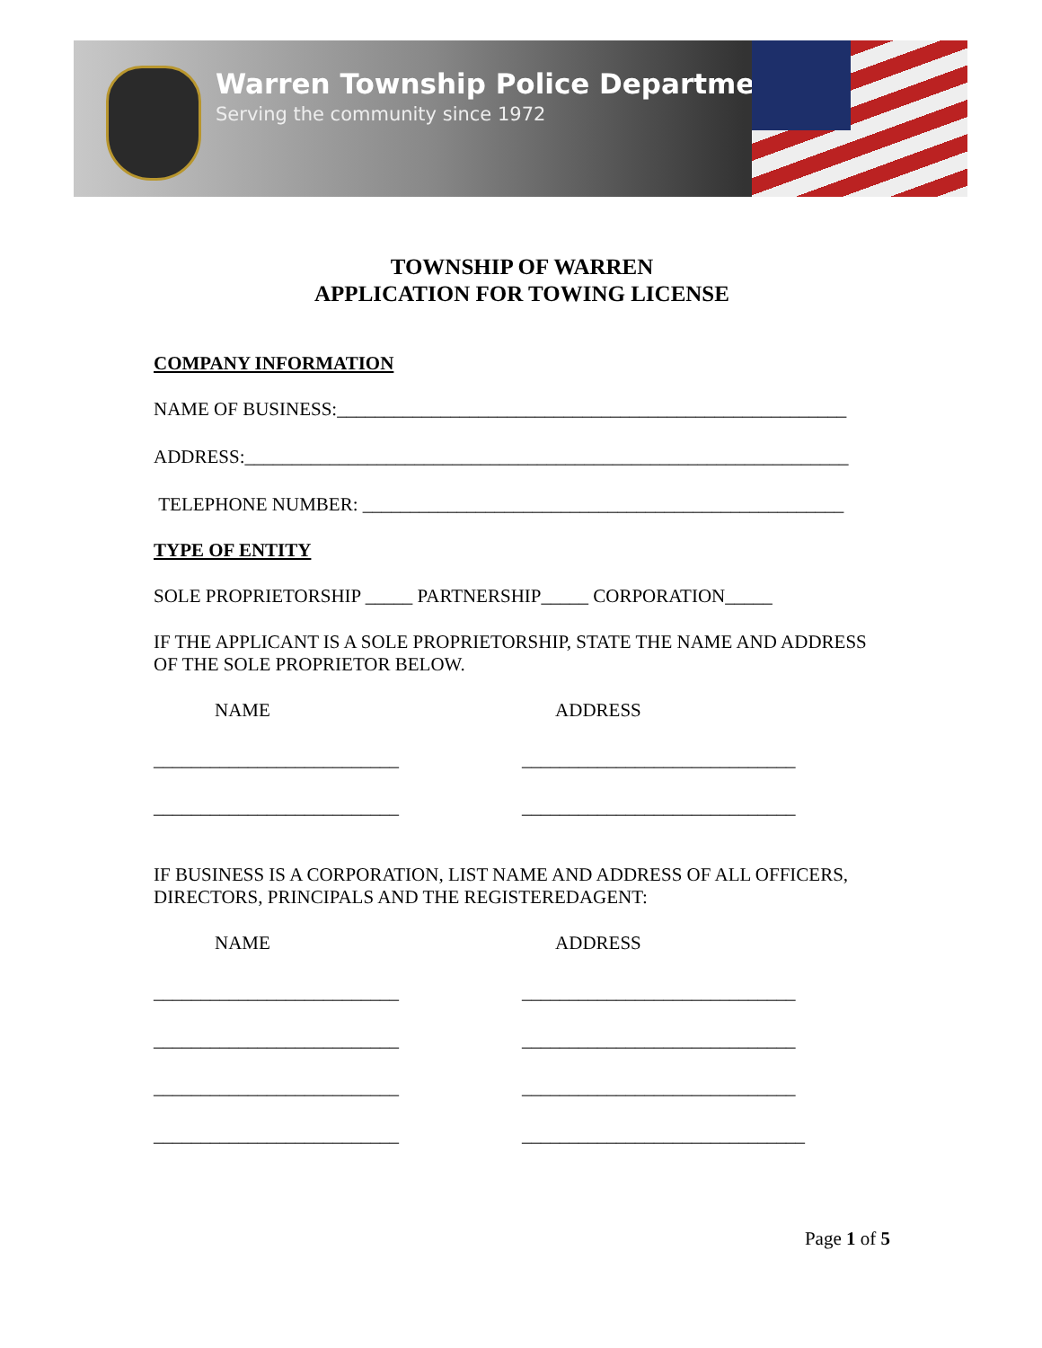Warren Township Police Department
Serving the community since 1972
TOWNSHIP OF WARREN
APPLICATION FOR TOWING LICENSE
COMPANY INFORMATION
NAME OF BUSINESS:______________________________________________________
ADDRESS:________________________________________________________________
TELEPHONE NUMBER: ___________________________________________________
TYPE OF ENTITY
SOLE PROPRIETORSHIP _____ PARTNERSHIP_____ CORPORATION_____
IF THE APPLICANT IS A SOLE PROPRIETORSHIP, STATE THE NAME AND ADDRESS OF THE SOLE PROPRIETOR BELOW.
NAME ADDRESS
__________________________ _____________________________
__________________________ _____________________________
IF BUSINESS IS A CORPORATION, LIST NAME AND ADDRESS OF ALL OFFICERS, DIRECTORS, PRINCIPALS AND THE REGISTEREDAGENT:
NAME ADDRESS
__________________________ _____________________________
__________________________ _____________________________
__________________________ _____________________________
__________________________ ______________________________
Page 1 of 5